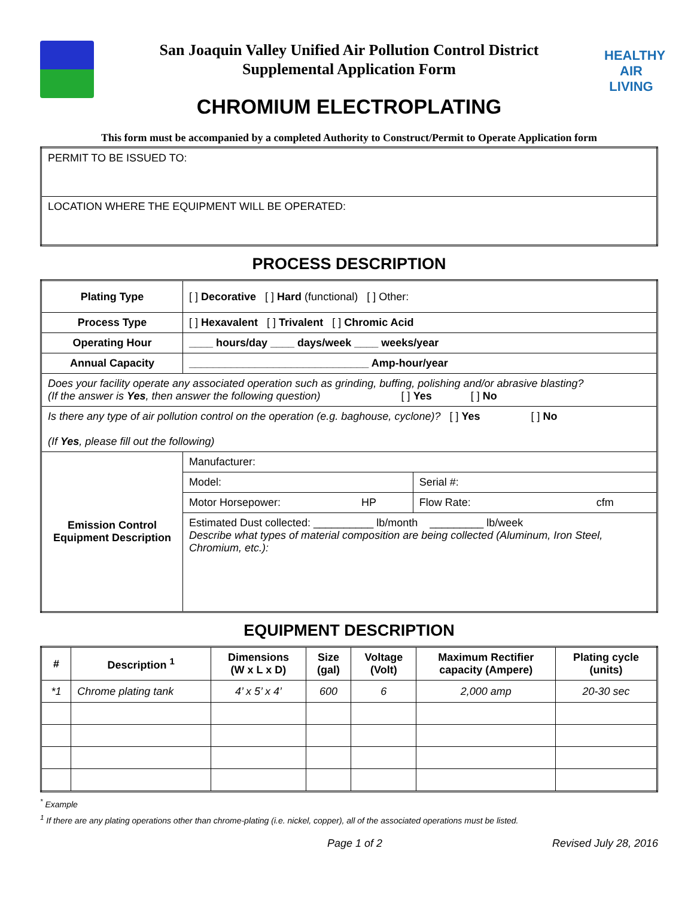San Joaquin Valley Unified Air Pollution Control District
Supplemental Application Form
CHROMIUM ELECTROPLATING
HEALTHY
AIR
LIVING
This form must be accompanied by a completed Authority to Construct/Permit to Operate Application form
| PERMIT TO BE ISSUED TO: |
| LOCATION WHERE THE EQUIPMENT WILL BE OPERATED: |
PROCESS DESCRIPTION
| Plating Type | [ ] Decorative [ ] Hard (functional) [ ] Other: | |
| Process Type | [ ] Hexavalent [ ] Trivalent [ ] Chromic Acid | |
| Operating Hour | ____ hours/day ____ days/week ____ weeks/year | |
| Annual Capacity | ______________________________ Amp-hour/year | |
| Does your facility operate any associated operation such as grinding, buffing, polishing and/or abrasive blasting? (If the answer is Yes , then answer the following question) [ ] Yes [ ] No | | |
| Is there any type of air pollution control on the operation (e.g. baghouse, cyclone)? [ ] Yes [ ] No (If Yes , please fill out the following) | | |
| Emission Control Equipment Description | Manufacturer: | |
| | Model: | Serial #: |
| | Motor Horsepower: HP | Flow Rate: cfm |
| | Estimated Dust collected: __________ lb/month _________ lb/week Describe what types of material composition are being collected (Aluminum, Iron Steel, Chromium, etc.): | |
EQUIPMENT DESCRIPTION
| # | Description <sup>1</sup> | Dimensions (W x L x D) | Size (gal) | Voltage (Volt) | Maximum Rectifier capacity (Ampere) | Plating cycle (units) |
| --- | --- | --- | --- | --- | --- | --- |
| *1 | Chrome plating tank | 4’ x 5’ x 4’ | 600 | 6 | 2,000 amp | 20-30 sec |
<sup>*</sup> Example
<sup>1</sup> If there are any plating operations other than chrome-plating (i.e. nickel, copper), all of the associated operations must be listed.
Page 1 of 2 Revised July 28, 2016